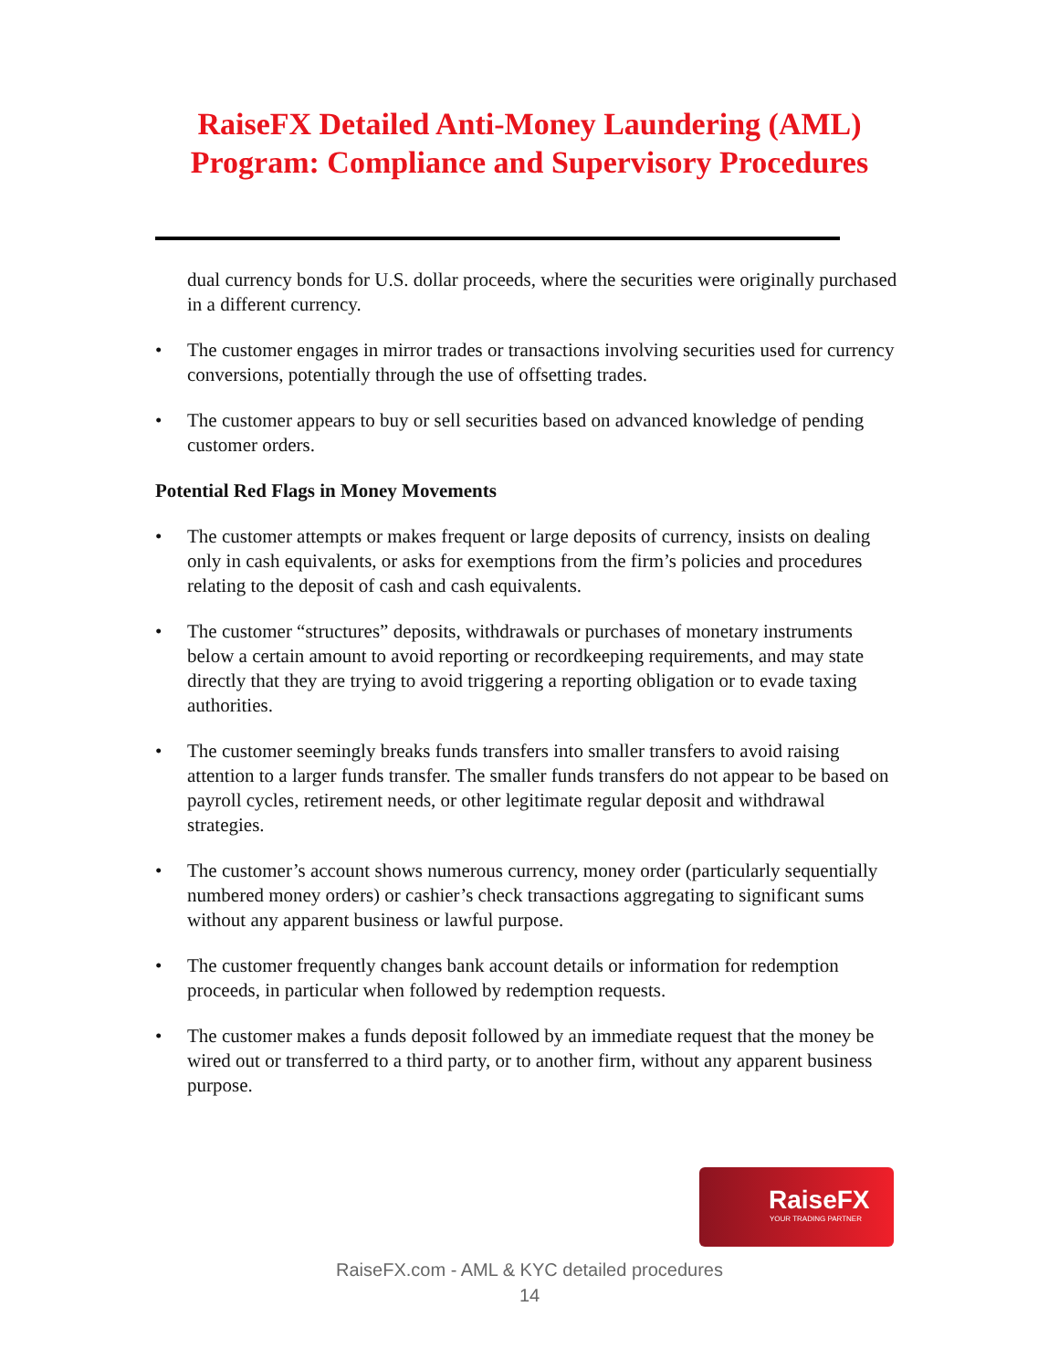RaiseFX Detailed Anti-Money Laundering (AML)
Program: Compliance and Supervisory Procedures
dual currency bonds for U.S. dollar proceeds, where the securities were originally purchased in a different currency.
• The customer engages in mirror trades or transactions involving securities used for currency conversions, potentially through the use of offsetting trades.
• The customer appears to buy or sell securities based on advanced knowledge of pending customer orders.
Potential Red Flags in Money Movements
• The customer attempts or makes frequent or large deposits of currency, insists on dealing only in cash equivalents, or asks for exemptions from the firm’s policies and procedures relating to the deposit of cash and cash equivalents.
• The customer “structures” deposits, withdrawals or purchases of monetary instruments below a certain amount to avoid reporting or recordkeeping requirements, and may state directly that they are trying to avoid triggering a reporting obligation or to evade taxing authorities.
• The customer seemingly breaks funds transfers into smaller transfers to avoid raising attention to a larger funds transfer. The smaller funds transfers do not appear to be based on payroll cycles, retirement needs, or other legitimate regular deposit and withdrawal strategies.
• The customer’s account shows numerous currency, money order (particularly sequentially numbered money orders) or cashier’s check transactions aggregating to significant sums without any apparent business or lawful purpose.
• The customer frequently changes bank account details or information for redemption proceeds, in particular when followed by redemption requests.
• The customer makes a funds deposit followed by an immediate request that the money be wired out or transferred to a third party, or to another firm, without any apparent business purpose.
RaiseFX
YOUR TRADING PARTNER
RaiseFX.com - AML & KYC detailed procedures
14